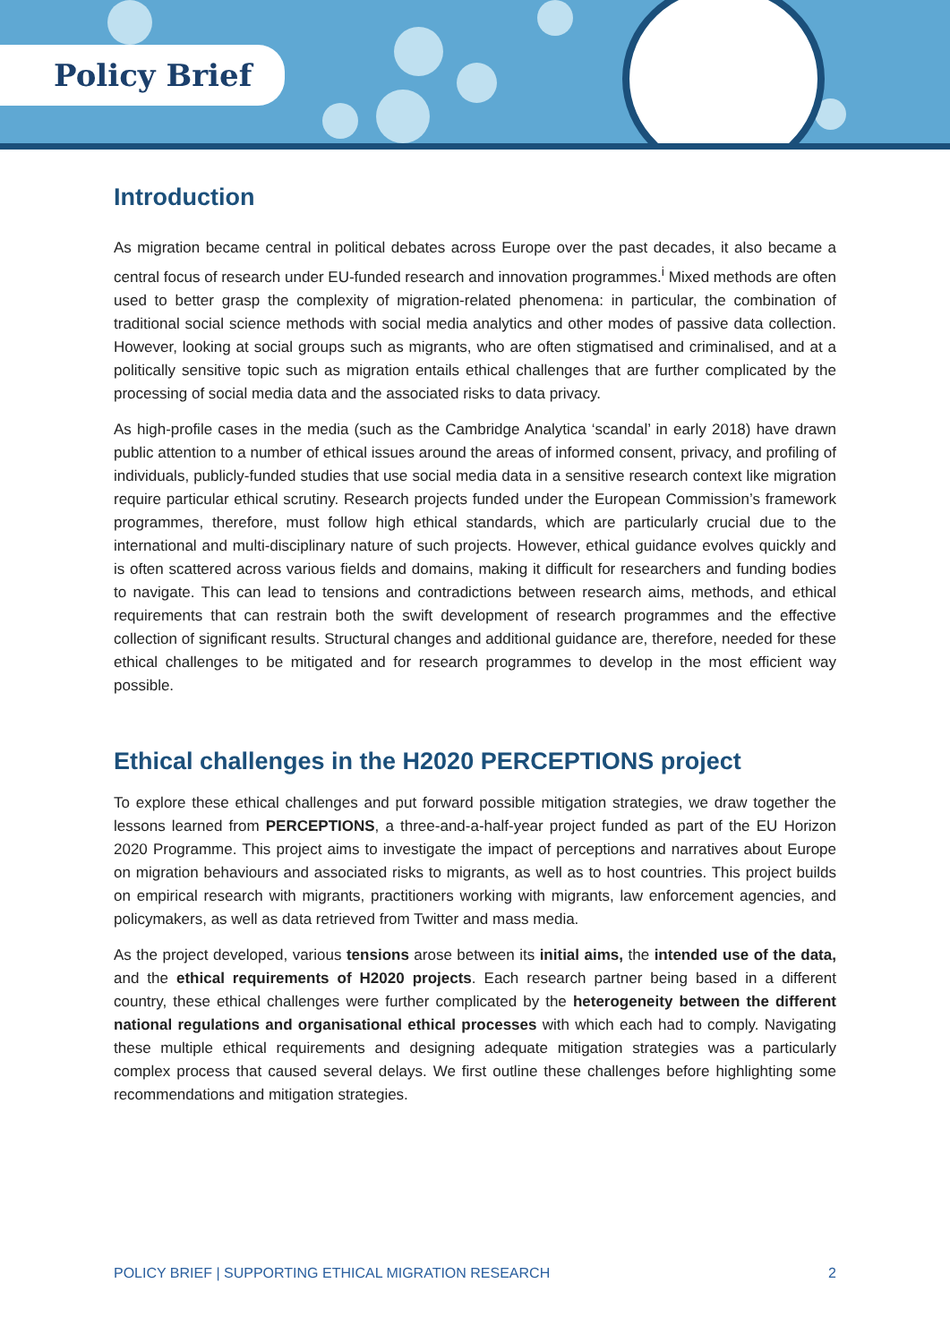Policy Brief
Introduction
As migration became central in political debates across Europe over the past decades, it also became a central focus of research under EU-funded research and innovation programmes.<sup>i</sup> Mixed methods are often used to better grasp the complexity of migration-related phenomena: in particular, the combination of traditional social science methods with social media analytics and other modes of passive data collection. However, looking at social groups such as migrants, who are often stigmatised and criminalised, and at a politically sensitive topic such as migration entails ethical challenges that are further complicated by the processing of social media data and the associated risks to data privacy.
As high-profile cases in the media (such as the Cambridge Analytica ‘scandal’ in early 2018) have drawn public attention to a number of ethical issues around the areas of informed consent, privacy, and profiling of individuals, publicly-funded studies that use social media data in a sensitive research context like migration require particular ethical scrutiny. Research projects funded under the European Commission’s framework programmes, therefore, must follow high ethical standards, which are particularly crucial due to the international and multi-disciplinary nature of such projects. However, ethical guidance evolves quickly and is often scattered across various fields and domains, making it difficult for researchers and funding bodies to navigate. This can lead to tensions and contradictions between research aims, methods, and ethical requirements that can restrain both the swift development of research programmes and the effective collection of significant results. Structural changes and additional guidance are, therefore, needed for these ethical challenges to be mitigated and for research programmes to develop in the most efficient way possible.
Ethical challenges in the H2020 PERCEPTIONS project
To explore these ethical challenges and put forward possible mitigation strategies, we draw together the lessons learned from PERCEPTIONS, a three-and-a-half-year project funded as part of the EU Horizon 2020 Programme. This project aims to investigate the impact of perceptions and narratives about Europe on migration behaviours and associated risks to migrants, as well as to host countries. This project builds on empirical research with migrants, practitioners working with migrants, law enforcement agencies, and policymakers, as well as data retrieved from Twitter and mass media.
As the project developed, various tensions arose between its initial aims, the intended use of the data, and the ethical requirements of H2020 projects. Each research partner being based in a different country, these ethical challenges were further complicated by the heterogeneity between the different national regulations and organisational ethical processes with which each had to comply. Navigating these multiple ethical requirements and designing adequate mitigation strategies was a particularly complex process that caused several delays. We first outline these challenges before highlighting some recommendations and mitigation strategies.
POLICY BRIEF | SUPPORTING ETHICAL MIGRATION RESEARCH 2